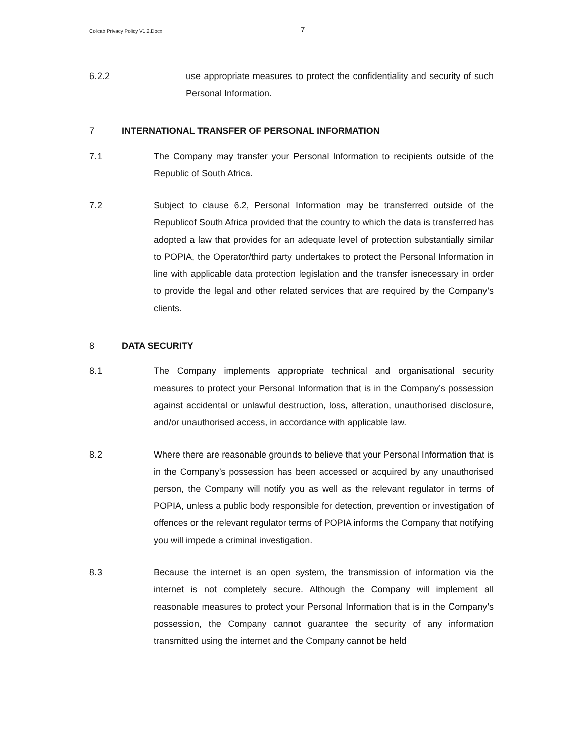Colcab Privacy Policy V1.2.Docx 7
6.2.2 use appropriate measures to protect the confidentiality and security of such Personal Information.
7 INTERNATIONAL TRANSFER OF PERSONAL INFORMATION
7.1 The Company may transfer your Personal Information to recipients outside of the Republic of South Africa.
7.2 Subject to clause 6.2, Personal Information may be transferred outside of the Republicof South Africa provided that the country to which the data is transferred has adopted a law that provides for an adequate level of protection substantially similar to POPIA, the Operator/third party undertakes to protect the Personal Information in line with applicable data protection legislation and the transfer isnecessary in order to provide the legal and other related services that are required by the Company’s clients.
8 DATA SECURITY
8.1 The Company implements appropriate technical and organisational security measures to protect your Personal Information that is in the Company’s possession against accidental or unlawful destruction, loss, alteration, unauthorised disclosure, and/or unauthorised access, in accordance with applicable law.
8.2 Where there are reasonable grounds to believe that your Personal Information that is in the Company’s possession has been accessed or acquired by any unauthorised person, the Company will notify you as well as the relevant regulator in terms of POPIA, unless a public body responsible for detection, prevention or investigation of offences or the relevant regulator terms of POPIA informs the Company that notifying you will impede a criminal investigation.
8.3 Because the internet is an open system, the transmission of information via the internet is not completely secure. Although the Company will implement all reasonable measures to protect your Personal Information that is in the Company’s possession, the Company cannot guarantee the security of any information transmitted using the internet and the Company cannot be held